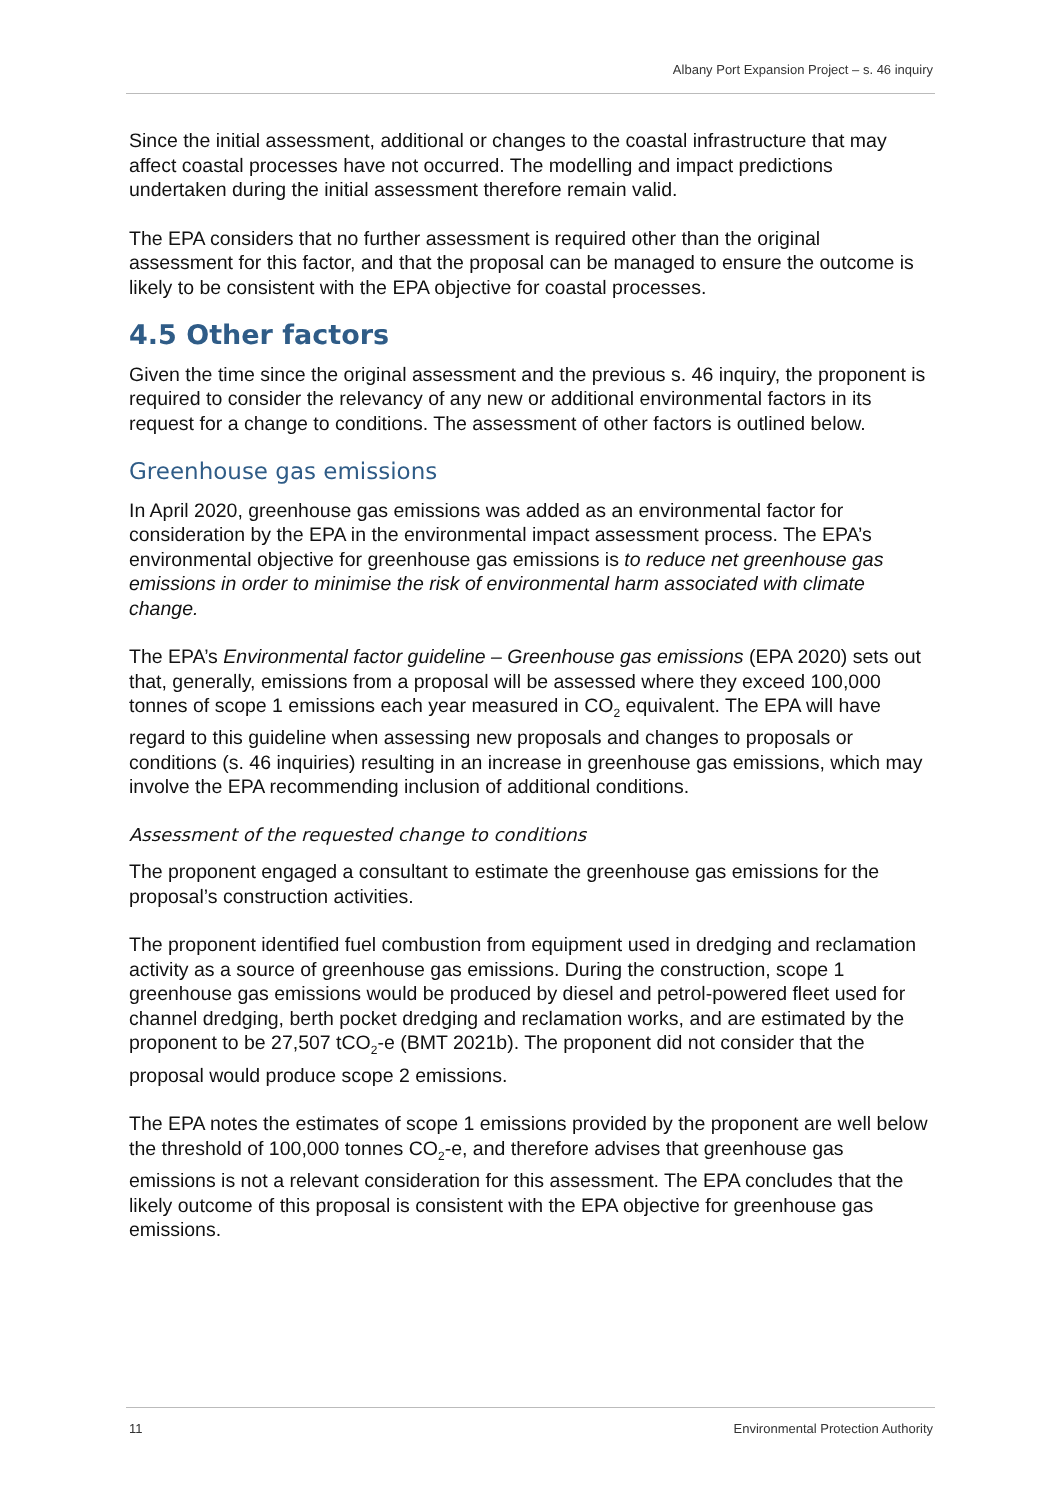Albany Port Expansion Project – s. 46 inquiry
Since the initial assessment, additional or changes to the coastal infrastructure that may affect coastal processes have not occurred. The modelling and impact predictions undertaken during the initial assessment therefore remain valid.
The EPA considers that no further assessment is required other than the original assessment for this factor, and that the proposal can be managed to ensure the outcome is likely to be consistent with the EPA objective for coastal processes.
4.5 Other factors
Given the time since the original assessment and the previous s. 46 inquiry, the proponent is required to consider the relevancy of any new or additional environmental factors in its request for a change to conditions. The assessment of other factors is outlined below.
Greenhouse gas emissions
In April 2020, greenhouse gas emissions was added as an environmental factor for consideration by the EPA in the environmental impact assessment process. The EPA’s environmental objective for greenhouse gas emissions is to reduce net greenhouse gas emissions in order to minimise the risk of environmental harm associated with climate change.
The EPA’s Environmental factor guideline – Greenhouse gas emissions (EPA 2020) sets out that, generally, emissions from a proposal will be assessed where they exceed 100,000 tonnes of scope 1 emissions each year measured in CO<sub>2</sub> equivalent. The EPA will have regard to this guideline when assessing new proposals and changes to proposals or conditions (s. 46 inquiries) resulting in an increase in greenhouse gas emissions, which may involve the EPA recommending inclusion of additional conditions.
Assessment of the requested change to conditions
The proponent engaged a consultant to estimate the greenhouse gas emissions for the proposal’s construction activities.
The proponent identified fuel combustion from equipment used in dredging and reclamation activity as a source of greenhouse gas emissions. During the construction, scope 1 greenhouse gas emissions would be produced by diesel and petrol-powered fleet used for channel dredging, berth pocket dredging and reclamation works, and are estimated by the proponent to be 27,507 tCO<sub>2</sub>-e (BMT 2021b). The proponent did not consider that the proposal would produce scope 2 emissions.
The EPA notes the estimates of scope 1 emissions provided by the proponent are well below the threshold of 100,000 tonnes CO<sub>2</sub>-e, and therefore advises that greenhouse gas emissions is not a relevant consideration for this assessment. The EPA concludes that the likely outcome of this proposal is consistent with the EPA objective for greenhouse gas emissions.
11 Environmental Protection Authority